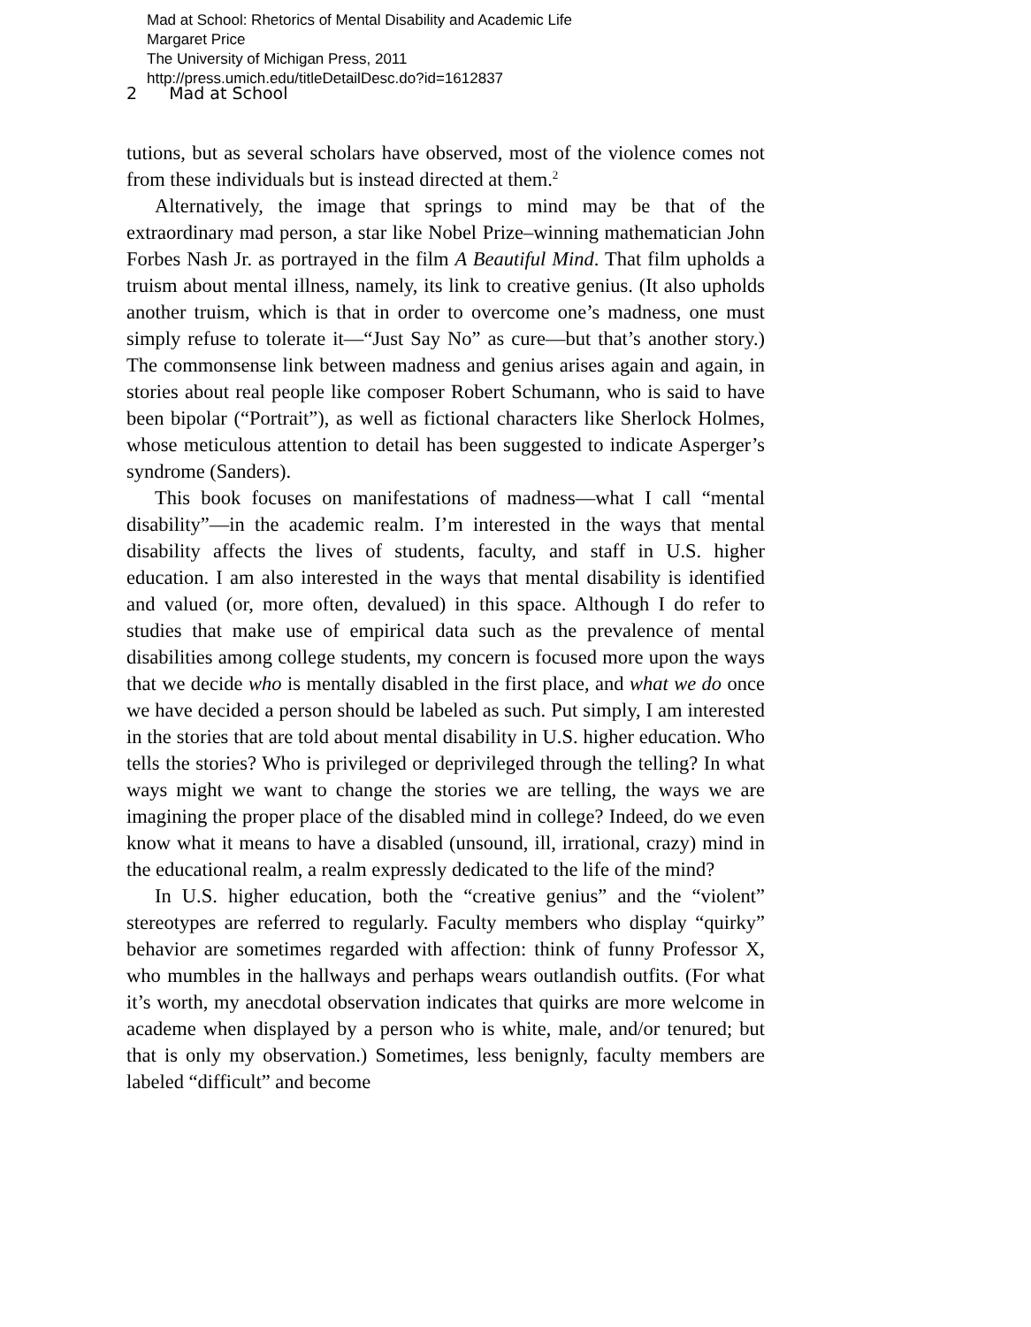Mad at School: Rhetorics of Mental Disability and Academic Life
Margaret Price
The University of Michigan Press, 2011
http://press.umich.edu/titleDetailDesc.do?id=1612837
2 Mad at School
tutions, but as several scholars have observed, most of the violence comes not from these individuals but is instead directed at them.<sup>2</sup>
Alternatively, the image that springs to mind may be that of the extraordinary mad person, a star like Nobel Prize–winning mathematician John Forbes Nash Jr. as portrayed in the film A Beautiful Mind. That film upholds a truism about mental illness, namely, its link to creative genius. (It also upholds another truism, which is that in order to overcome one’s madness, one must simply refuse to tolerate it—“Just Say No” as cure—but that’s another story.) The commonsense link between madness and genius arises again and again, in stories about real people like composer Robert Schumann, who is said to have been bipolar (“Portrait”), as well as fictional characters like Sherlock Holmes, whose meticulous attention to detail has been suggested to indicate Asperger’s syndrome (Sanders).
This book focuses on manifestations of madness—what I call “mental disability”—in the academic realm. I’m interested in the ways that mental disability affects the lives of students, faculty, and staff in U.S. higher education. I am also interested in the ways that mental disability is identified and valued (or, more often, devalued) in this space. Although I do refer to studies that make use of empirical data such as the prevalence of mental disabilities among college students, my concern is focused more upon the ways that we decide who is mentally disabled in the first place, and what we do once we have decided a person should be labeled as such. Put simply, I am interested in the stories that are told about mental disability in U.S. higher education. Who tells the stories? Who is privileged or deprivileged through the telling? In what ways might we want to change the stories we are telling, the ways we are imagining the proper place of the disabled mind in college? Indeed, do we even know what it means to have a disabled (unsound, ill, irrational, crazy) mind in the educational realm, a realm expressly dedicated to the life of the mind?
In U.S. higher education, both the “creative genius” and the “violent” stereotypes are referred to regularly. Faculty members who display “quirky” behavior are sometimes regarded with affection: think of funny Professor X, who mumbles in the hallways and perhaps wears outlandish outfits. (For what it’s worth, my anecdotal observation indicates that quirks are more welcome in academe when displayed by a person who is white, male, and/or tenured; but that is only my observation.) Sometimes, less benignly, faculty members are labeled “difficult” and become